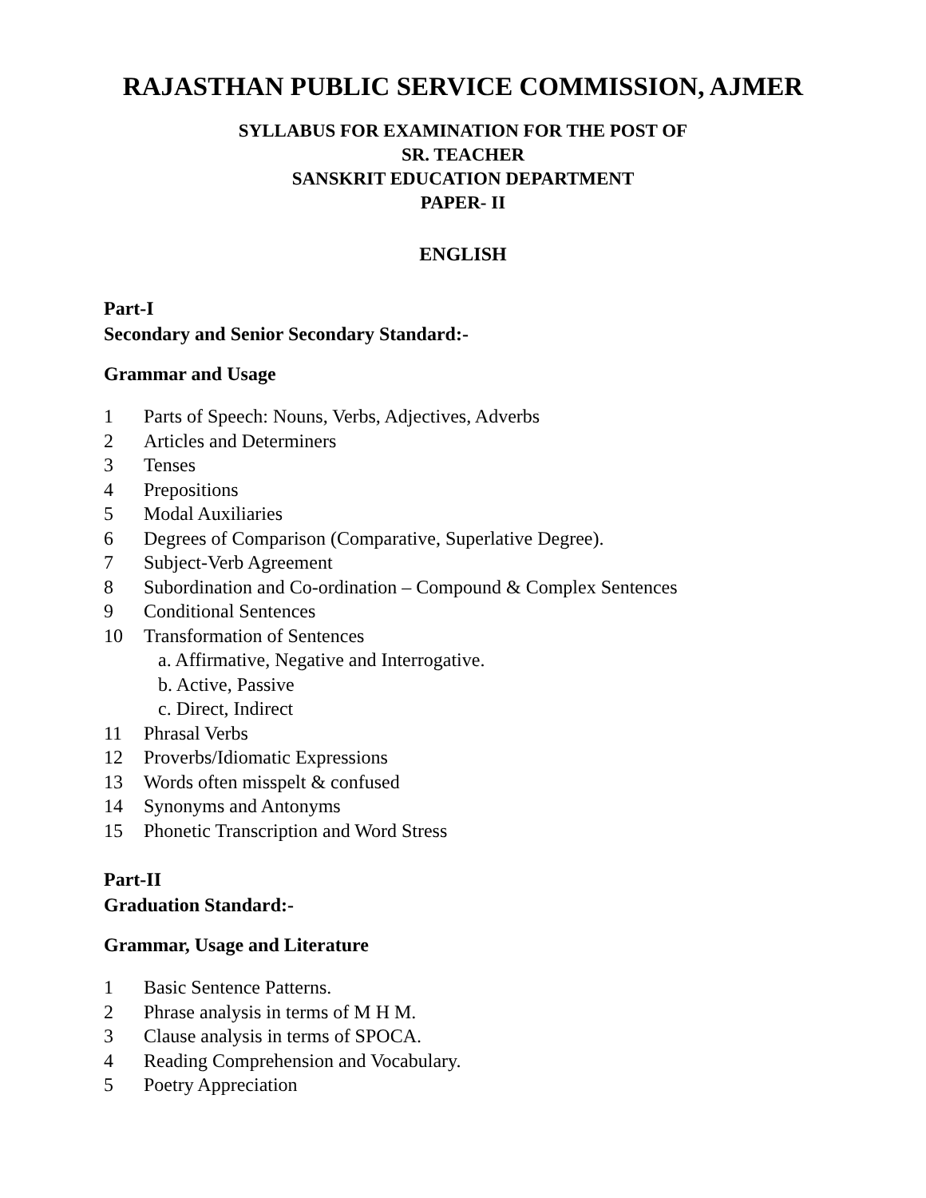RAJASTHAN PUBLIC SERVICE COMMISSION, AJMER
SYLLABUS FOR EXAMINATION FOR THE POST OF
SR. TEACHER
SANSKRIT EDUCATION DEPARTMENT
PAPER- II
ENGLISH
Part-I
Secondary and Senior Secondary Standard:-
Grammar and Usage
1 Parts of Speech: Nouns, Verbs, Adjectives, Adverbs
2 Articles and Determiners
3 Tenses
4 Prepositions
5 Modal Auxiliaries
6 Degrees of Comparison (Comparative, Superlative Degree).
7 Subject-Verb Agreement
8 Subordination and Co-ordination – Compound & Complex Sentences
9 Conditional Sentences
10 Transformation of Sentences
a. Affirmative, Negative and Interrogative.
b. Active, Passive
c. Direct, Indirect
11 Phrasal Verbs
12 Proverbs/Idiomatic Expressions
13 Words often misspelt & confused
14 Synonyms and Antonyms
15 Phonetic Transcription and Word Stress
Part-II
Graduation Standard:-
Grammar, Usage and Literature
1 Basic Sentence Patterns.
2 Phrase analysis in terms of M H M.
3 Clause analysis in terms of SPOCA.
4 Reading Comprehension and Vocabulary.
5 Poetry Appreciation